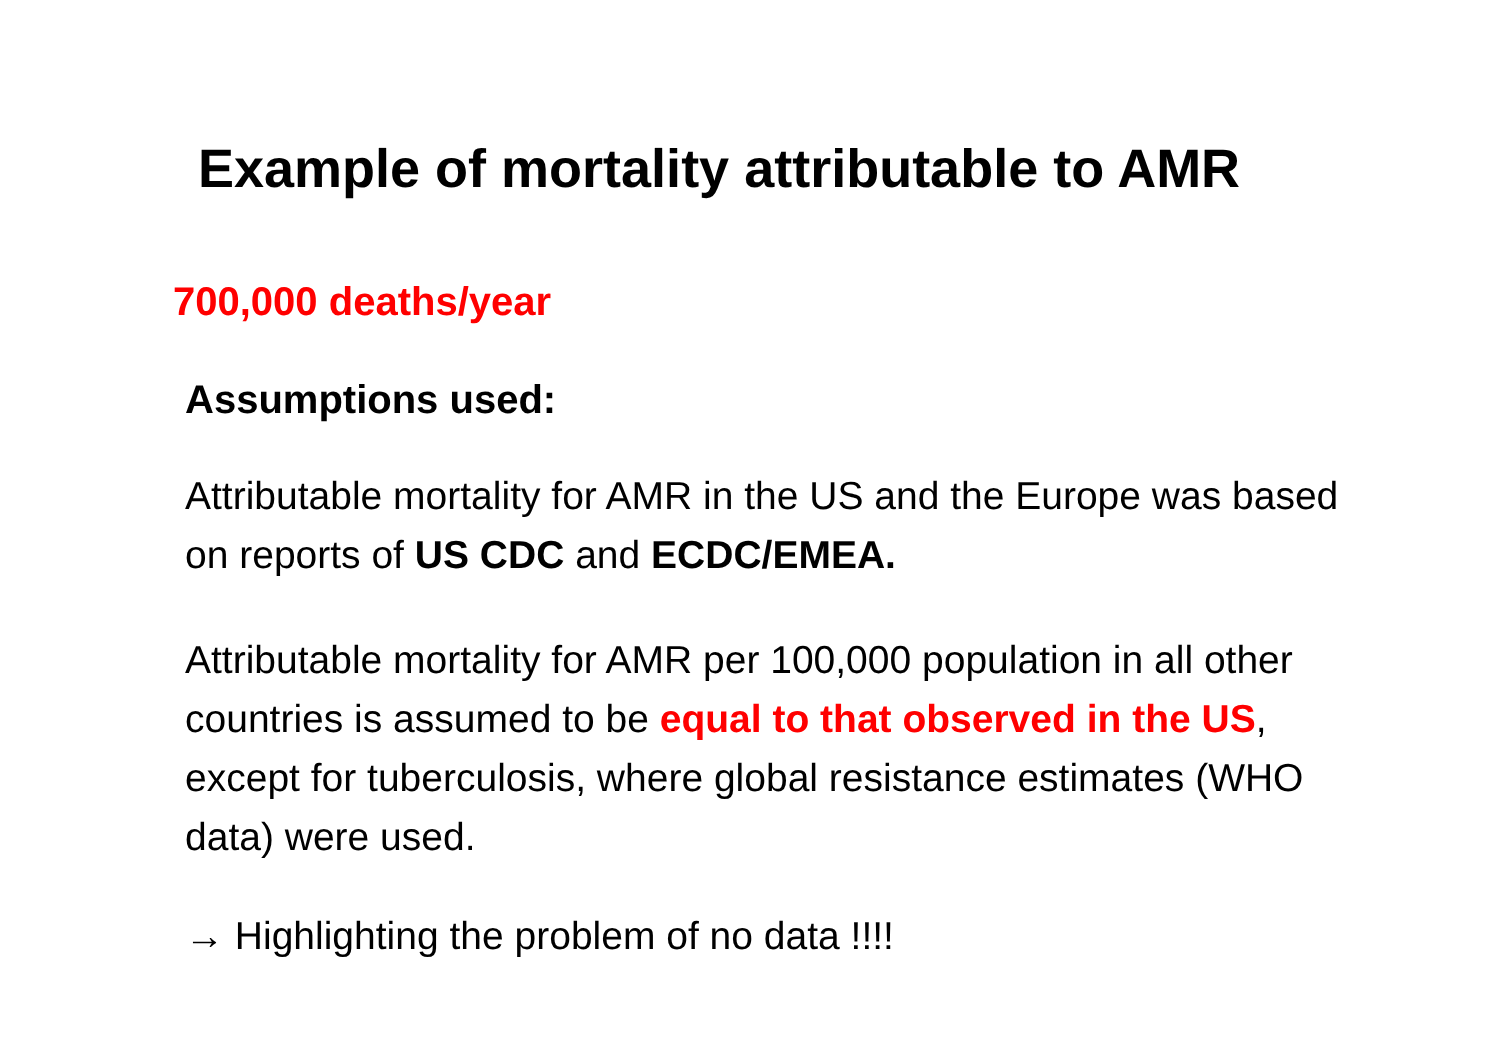Example of mortality attributable to AMR
700,000 deaths/year
Assumptions used:
Attributable mortality for AMR in the US and the Europe was based on reports of US CDC and ECDC/EMEA.
Attributable mortality for AMR per 100,000 population in all other countries is assumed to be equal to that observed in the US, except for tuberculosis, where global resistance estimates (WHO data) were used.
→ Highlighting the problem of no data !!!!